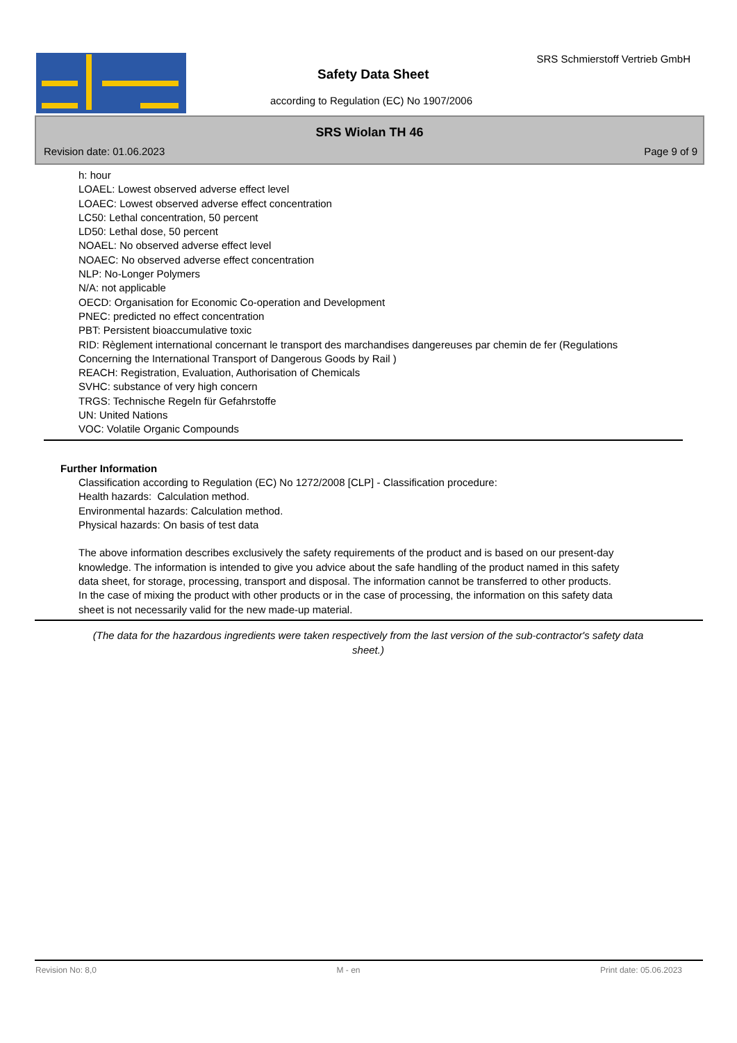SRS Schmierstoff Vertrieb GmbH
Safety Data Sheet
according to Regulation (EC) No 1907/2006
SRS Wiolan TH 46
Revision date: 01.06.2023 Page 9 of 9
h: hour
LOAEL: Lowest observed adverse effect level
LOAEC: Lowest observed adverse effect concentration
LC50: Lethal concentration, 50 percent
LD50: Lethal dose, 50 percent
NOAEL: No observed adverse effect level
NOAEC: No observed adverse effect concentration
NLP: No-Longer Polymers
N/A: not applicable
OECD: Organisation for Economic Co-operation and Development
PNEC: predicted no effect concentration
PBT: Persistent bioaccumulative toxic
RID: Règlement international concernant le transport des marchandises dangereuses par chemin de fer (Regulations Concerning the International Transport of Dangerous Goods by Rail )
REACH: Registration, Evaluation, Authorisation of Chemicals
SVHC: substance of very high concern
TRGS: Technische Regeln für Gefahrstoffe
UN: United Nations
VOC: Volatile Organic Compounds
Further Information
Classification according to Regulation (EC) No 1272/2008 [CLP] - Classification procedure:
Health hazards: Calculation method.
Environmental hazards: Calculation method.
Physical hazards: On basis of test data
The above information describes exclusively the safety requirements of the product and is based on our present-day knowledge. The information is intended to give you advice about the safe handling of the product named in this safety data sheet, for storage, processing, transport and disposal. The information cannot be transferred to other products. In the case of mixing the product with other products or in the case of processing, the information on this safety data sheet is not necessarily valid for the new made-up material.
(The data for the hazardous ingredients were taken respectively from the last version of the sub-contractor's safety data sheet.)
Revision No: 8,0 M - en Print date: 05.06.2023